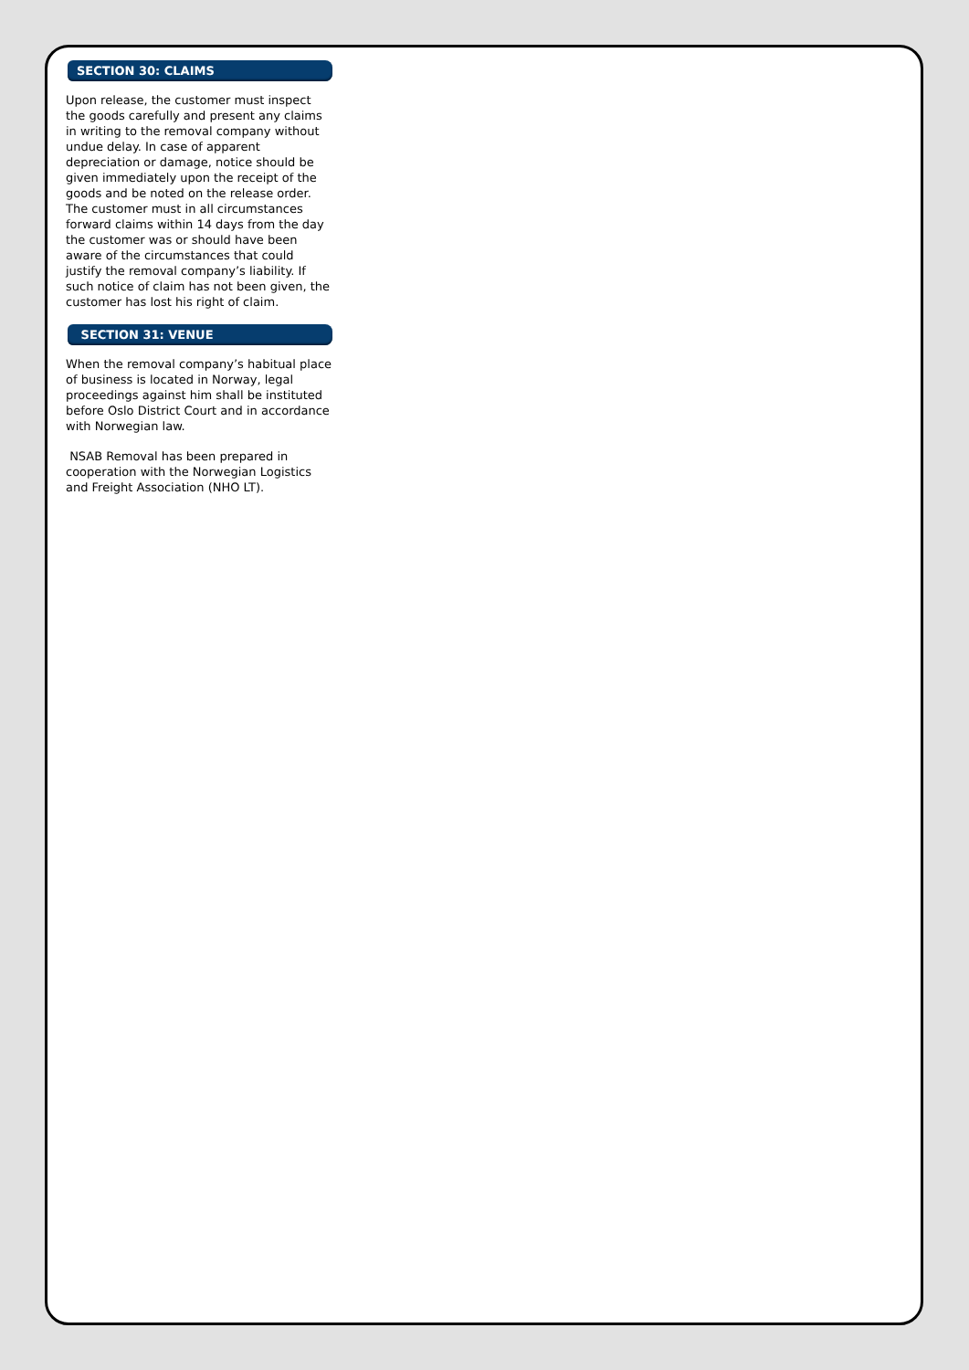SECTION 30: CLAIMS
Upon release, the customer must inspect the goods carefully and present any claims in writing to the removal company without undue delay. In case of apparent depreciation or damage, notice should be given immediately upon the receipt of the goods and be noted on the release order. The customer must in all circumstances forward claims within 14 days from the day the customer was or should have been aware of the circumstances that could justify the removal company’s liability. If such notice of claim has not been given, the customer has lost his right of claim.
SECTION 31: VENUE
When the removal company’s habitual place of business is located in Norway, legal proceedings against him shall be instituted before Oslo District Court and in accordance with Norwegian law.
NSAB Removal has been prepared in cooperation with the Norwegian Logistics and Freight Association (NHO LT).